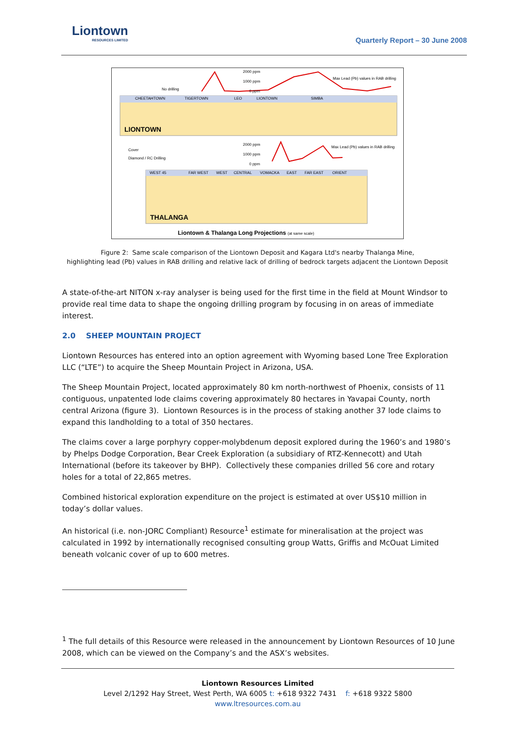Liontown
RESOURCES LIMITED
Quarterly Report – 30 June 2008
2000 ppm
1000 ppm
0 ppm
Max Lead (Pb) values in RAB drilling
No drilling
CHEETAHTOWN
TIGERTOWN
LEO
LIONTOWN
SIMBA
LIONTOWN
Cover
Diamond / RC Drilling
2000 ppm
1000 ppm
0 ppm
Max Lead (Pb) values in RAB drilling
WEST 45
FAR WEST
WEST
CENTRAL
VOMACKA
EAST
FAR EAST
ORIENT
THALANGA
Liontown & Thalanga Long Projections (at same scale)
Figure 2: Same scale comparison of the Liontown Deposit and Kagara Ltd's nearby Thalanga Mine,
highlighting lead (Pb) values in RAB drilling and relative lack of drilling of bedrock targets adjacent the Liontown Deposit
A state-of-the-art NITON x-ray analyser is being used for the first time in the field at Mount Windsor to provide real time data to shape the ongoing drilling program by focusing in on areas of immediate interest.
2.0 SHEEP MOUNTAIN PROJECT
Liontown Resources has entered into an option agreement with Wyoming based Lone Tree Exploration LLC (“LTE”) to acquire the Sheep Mountain Project in Arizona, USA.
The Sheep Mountain Project, located approximately 80 km north-northwest of Phoenix, consists of 11 contiguous, unpatented lode claims covering approximately 80 hectares in Yavapai County, north central Arizona (figure 3). Liontown Resources is in the process of staking another 37 lode claims to expand this landholding to a total of 350 hectares.
The claims cover a large porphyry copper-molybdenum deposit explored during the 1960’s and 1980’s by Phelps Dodge Corporation, Bear Creek Exploration (a subsidiary of RTZ-Kennecott) and Utah International (before its takeover by BHP). Collectively these companies drilled 56 core and rotary holes for a total of 22,865 metres.
Combined historical exploration expenditure on the project is estimated at over US$10 million in today’s dollar values.
An historical (i.e. non-JORC Compliant) Resource<sup>1</sup> estimate for mineralisation at the project was calculated in 1992 by internationally recognised consulting group Watts, Griffis and McOuat Limited beneath volcanic cover of up to 600 metres.
<sup>1</sup> The full details of this Resource were released in the announcement by Liontown Resources of 10 June 2008, which can be viewed on the Company’s and the ASX’s websites.
Liontown Resources Limited
Level 2/1292 Hay Street, West Perth, WA 6005 t: +618 9322 7431 f: +618 9322 5800
www.ltresources.com.au